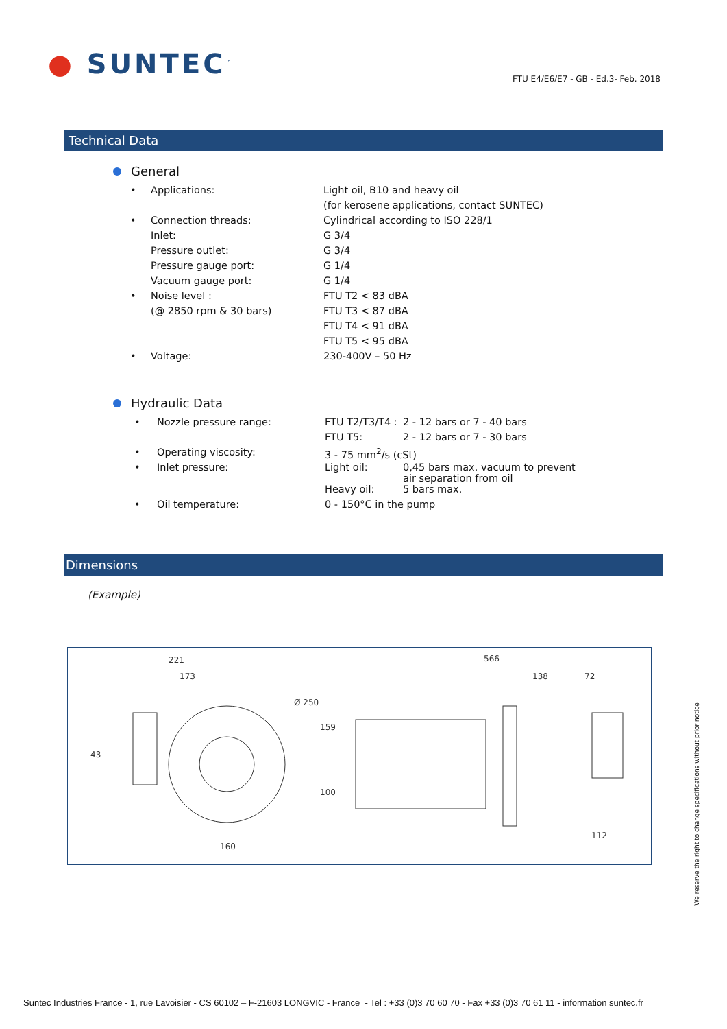● SUNTEC<sup>™</sup>
FTU E4/E6/E7 - GB - Ed.3- Feb. 2018
Technical Data
General
| • | Applications: | Light oil, B10 and heavy oil |
| | | (for kerosene applications, contact SUNTEC) |
| • | Connection threads: | Cylindrical according to ISO 228/1 |
| | Inlet: | G 3/4 |
| | Pressure outlet: | G 3/4 |
| | Pressure gauge port: | G 1/4 |
| | Vacuum gauge port: | G 1/4 |
| • | Noise level : | FTU T2 < 83 dBA |
| | (@ 2850 rpm & 30 bars) | FTU T3 < 87 dBA |
| | | FTU T4 < 91 dBA |
| | | FTU T5 < 95 dBA |
| • | Voltage: | 230-400V – 50 Hz |
Hydraulic Data
| • | Nozzle pressure range: | FTU T2/T3/T4 : | 2 - 12 bars or 7 - 40 bars |
| | | FTU T5: | 2 - 12 bars or 7 - 30 bars |
| • | Operating viscosity: | 3 - 75 mm<sup>2</sup>/s (cSt) | |
| • | Inlet pressure: | Light oil: | 0,45 bars max. vacuum to prevent air separation from oil |
| | | Heavy oil: | 5 bars max. |
| • | Oil temperature: | 0 - 150°C in the pump | |
Dimensions
(Example)
221
173
Ø 250
43
159
100
160
566
138
72
112
We reserve the right to change specifications without prior notice
Suntec Industries France - 1, rue Lavoisier - CS 60102 – F-21603 LONGVIC - France - Tel : +33 (0)3 70 60 70 - Fax +33 (0)3 70 61 11 - information suntec.fr